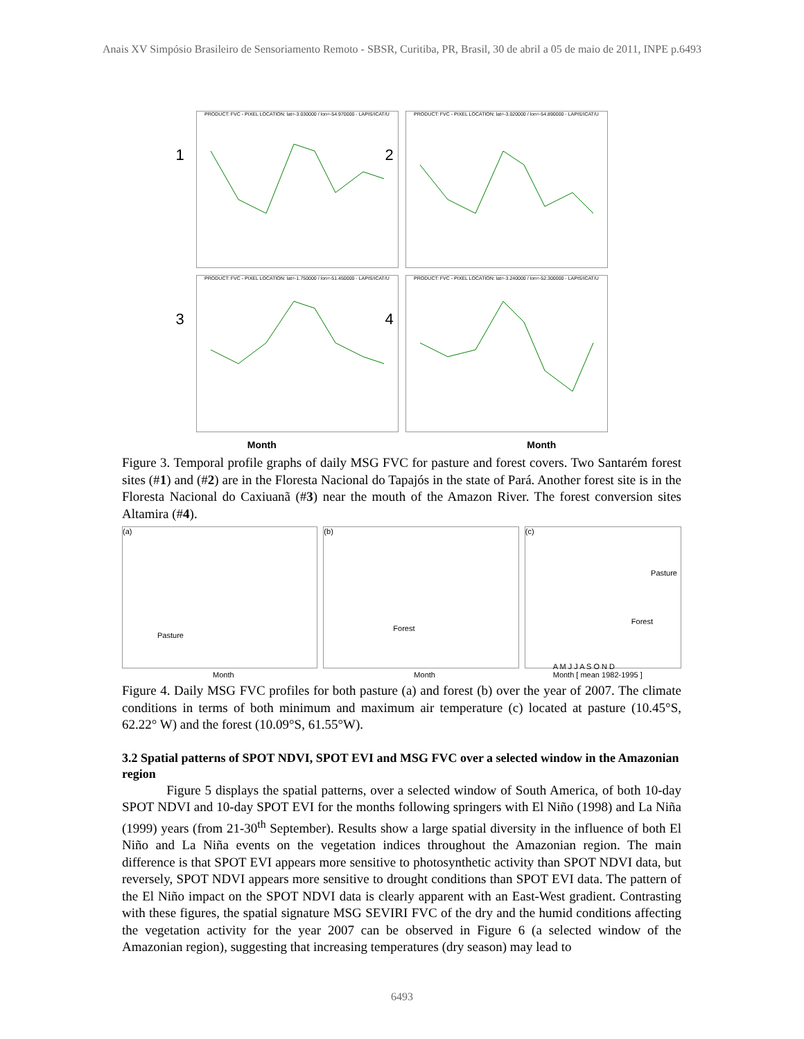Anais XV Simpósio Brasileiro de Sensoriamento Remoto - SBSR, Curitiba, PR, Brasil, 30 de abril a 05 de maio de 2011, INPE p.6493
PRODUCT: FVC - PIXEL LOCATION: lat=-3.030000 / lon=-54.970000 - LAPIS/ICAT/U
1
PRODUCT: FVC - PIXEL LOCATION: lat=-3.020000 / lon=-54.890000 - LAPIS/ICAT/U
2
PRODUCT: FVC - PIXEL LOCATION: lat=-1.750000 / lon=-51.450000 - LAPIS/ICAT/U
3
PRODUCT: FVC - PIXEL LOCATION: lat=-3.240000 / lon=-52.300000 - LAPIS/ICAT/U
4
Month Month
Figure 3. Temporal profile graphs of daily MSG FVC for pasture and forest covers. Two Santarém forest sites (#1) and (#2) are in the Floresta Nacional do Tapajós in the state of Pará. Another forest site is in the Floresta Nacional do Caxiuanã (#3) near the mouth of the Amazon River. The forest conversion sites Altamira (#4).
(a)
Pasture
Month
(b)
Forest
Month
(c)
Pasture
Forest
A M J J A S O N D
Month [ mean 1982-1995 ]
Figure 4. Daily MSG FVC profiles for both pasture (a) and forest (b) over the year of 2007. The climate conditions in terms of both minimum and maximum air temperature (c) located at pasture (10.45°S, 62.22° W) and the forest (10.09°S, 61.55°W).
3.2 Spatial patterns of SPOT NDVI, SPOT EVI and MSG FVC over a selected window in the Amazonian region
Figure 5 displays the spatial patterns, over a selected window of South America, of both 10-day SPOT NDVI and 10-day SPOT EVI for the months following springers with El Niño (1998) and La Niña (1999) years (from 21-30<sup>th</sup> September). Results show a large spatial diversity in the influence of both El Niño and La Niña events on the vegetation indices throughout the Amazonian region. The main difference is that SPOT EVI appears more sensitive to photosynthetic activity than SPOT NDVI data, but reversely, SPOT NDVI appears more sensitive to drought conditions than SPOT EVI data. The pattern of the El Niño impact on the SPOT NDVI data is clearly apparent with an East-West gradient. Contrasting with these figures, the spatial signature MSG SEVIRI FVC of the dry and the humid conditions affecting the vegetation activity for the year 2007 can be observed in Figure 6 (a selected window of the Amazonian region), suggesting that increasing temperatures (dry season) may lead to
6493